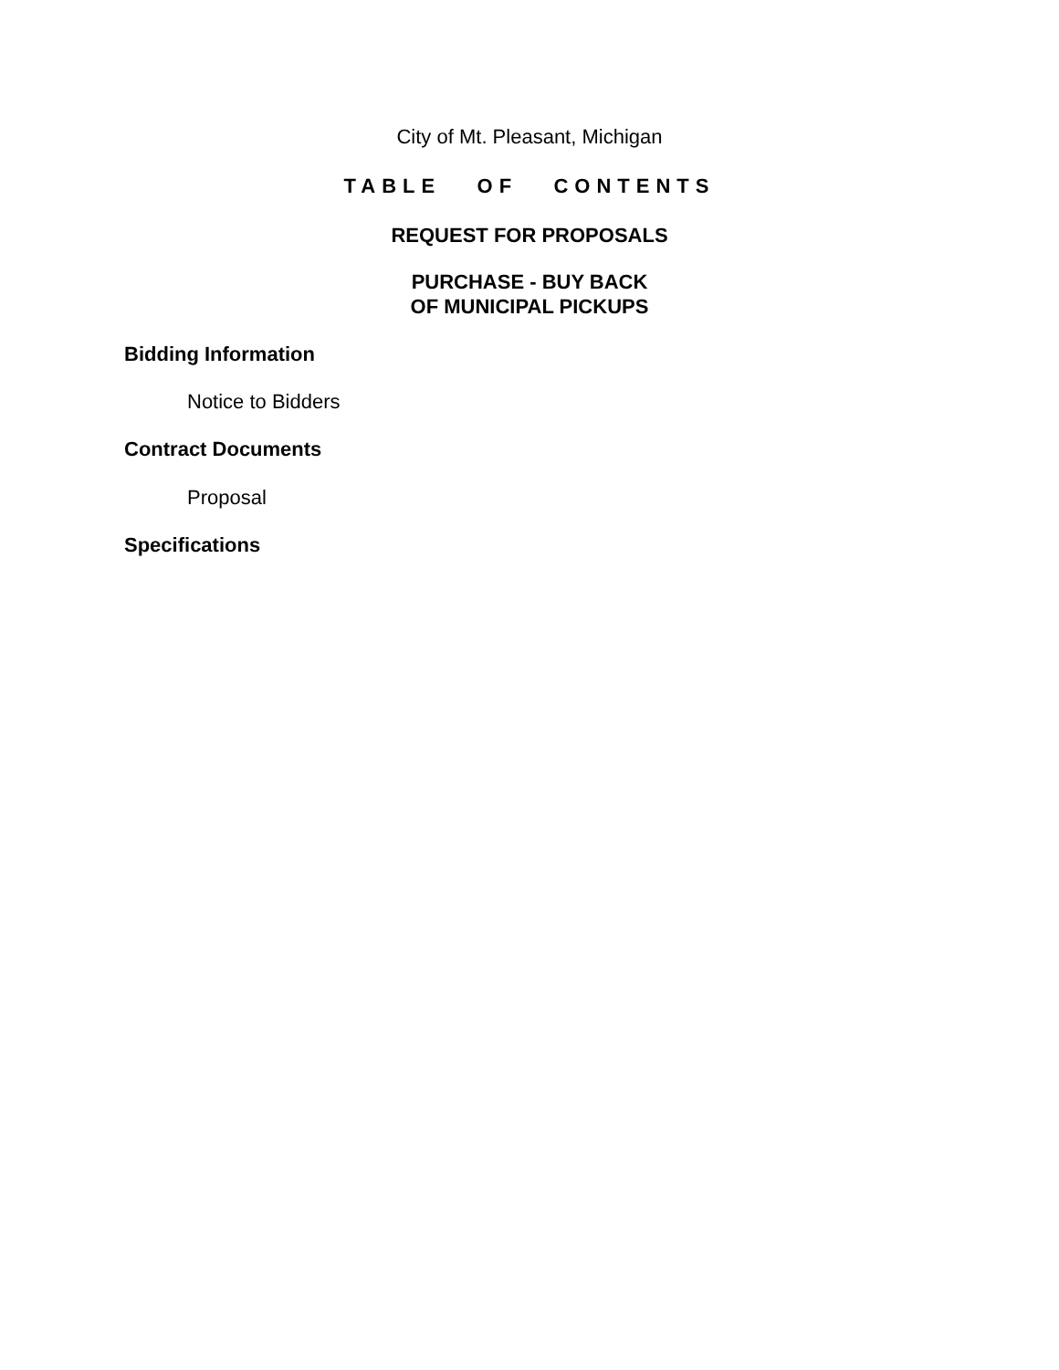City of Mt. Pleasant, Michigan
TABLE OF CONTENTS
REQUEST FOR PROPOSALS
PURCHASE - BUY BACK
OF MUNICIPAL PICKUPS
Bidding Information
Notice to Bidders
Contract Documents
Proposal
Specifications